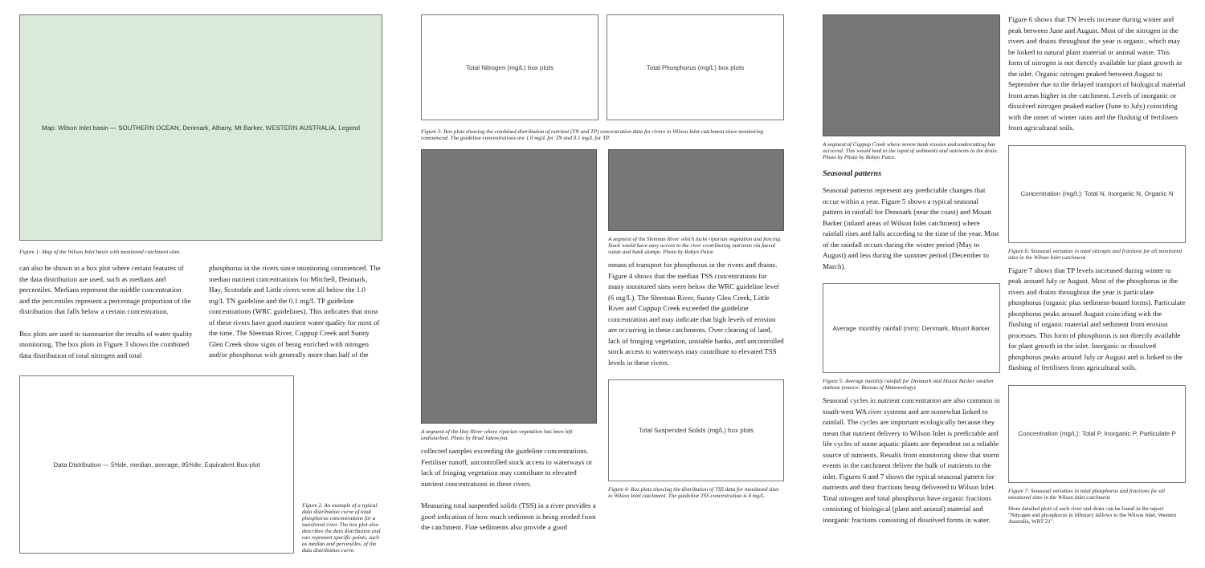Map: Wilson Inlet basin — SOUTHERN OCEAN, Denmark, Albany, Mt Barker, WESTERN AUSTRALIA, Legend
Figure 1: Map of the Wilson Inlet basin with monitored catchment sites.
can also be shown in a box plot where certain features of the data distribution are used, such as medians and percentiles. Medians represent the middle concentration and the percentiles represent a percentage proportion of the distribution that falls below a certain concentration.
Box plots are used to summarise the results of water quality monitoring. The box plots in Figure 3 shows the combined data distribution of total nitrogen and total
phosphorus in the rivers since monitoring commenced. The median nutrient concentrations for Mitchell, Denmark, Hay, Scotsdale and Little rivers were all below the 1.0 mg/L TN guideline and the 0.1 mg/L TP guideline concentrations (WRC guidelines). This indicates that most of these rivers have good nutrient water quality for most of the time. The Sleeman River, Cuppup Creek and Sunny Glen Creek show signs of being enriched with nitrogen and/or phosphorus with generally more than half of the
Data Distribution — 5%ile, median, average, 95%ile; Equivalent Box-plot
Figure 2. An example of a typical data distribution curve of total phosphorus concentrations for a monitored river. The box plot also describes the data distribution and can represent specific points, such as median and percentiles, of the data distribution curve.
Total Nitrogen (mg/L) box plots
Total Phosphorus (mg/L) box plots
Figure 3: Box plots showing the combined distribution of nutrient (TN and TP) concentration data for rivers in Wilson Inlet catchment since monitoring commenced. The guideline concentrations are 1.0 mg/L for TN and 0.1 mg/L for TP.
A segment of the Hay River where riparian vegetation has been left undisturbed. Photo by Brad Jakowyna.
collected samples exceeding the guideline concentrations. Fertiliser runoff, uncontrolled stock access to waterways or lack of fringing vegetation may contribute to elevated nutrient concentrations in these rivers.
Measuring total suspended solids (TSS) in a river provides a good indication of how much sediment is being eroded from the catchment. Fine sediments also provide a good
A segment of the Sleeman River which lacks riparian vegetation and fencing. Stock would have easy access to the river contributing nutrients via faecal waste and bank slumps. Photo by Robyn Paice.
means of transport for phosphorus in the rivers and drains. Figure 4 shows that the median TSS concentrations for many monitored sites were below the WRC guideline level (6 mg/L). The Sleeman River, Sunny Glen Creek, Little River and Cuppup Creek exceeded the guideline concentration and may indicate that high levels of erosion are occurring in these catchments. Over clearing of land, lack of fringing vegetation, unstable banks, and uncontrolled stock access to waterways may contribute to elevated TSS levels in these rivers.
Total Suspended Solids (mg/L) box plots
Figure 4: Box plots showing the distribution of TSS data for monitored sites in Wilson Inlet catchment. The guideline TSS concentration is 6 mg/L.
A segment of Cuppup Creek where severe bank erosion and undercutting has occurred. This would lead to the input of sediments and nutrients to the drain. Photo by Photo by Robyn Paice.
Seasonal patterns
Seasonal patterns represent any predictable changes that occur within a year. Figure 5 shows a typical seasonal pattern in rainfall for Denmark (near the coast) and Mount Barker (inland areas of Wilson Inlet catchment) where rainfall rises and falls according to the time of the year. Most of the rainfall occurs during the winter period (May to August) and less during the summer period (December to March).
Average monthly rainfall (mm): Denmark, Mount Barker
Figure 5: Average monthly rainfall for Denmark and Mount Barker weather stations (source: Bureau of Meteorology).
Seasonal cycles in nutrient concentration are also common in south-west WA river systems and are somewhat linked to rainfall. The cycles are important ecologically because they mean that nutrient delivery to Wilson Inlet is predictable and life cycles of some aquatic plants are dependent on a reliable source of nutrients. Results from monitoring show that storm events in the catchment deliver the bulk of nutrients to the inlet. Figures 6 and 7 shows the typical seasonal pattern for nutrients and their fractions being delivered to Wilson Inlet. Total nitrogen and total phosphorus have organic fractions consisting of biological (plant and animal) material and inorganic fractions consisting of dissolved forms in water.
Figure 6 shows that TN levels increase during winter and peak between June and August. Most of the nitrogen in the rivers and drains throughout the year is organic, which may be linked to natural plant material or animal waste. This form of nitrogen is not directly available for plant growth in the inlet. Organic nitrogen peaked between August to September due to the delayed transport of biological material from areas higher in the catchment. Levels of inorganic or dissolved nitrogen peaked earlier (June to July) coinciding with the onset of winter rains and the flushing of fertilisers from agricultural soils.
Concentration (mg/L): Total N, Inorganic N, Organic N
Figure 6: Seasonal variation in total nitrogen and fractions for all monitored sites in the Wilson Inlet catchment.
Figure 7 shows that TP levels increased during winter to peak around July or August. Most of the phosphorus in the rivers and drains throughout the year is particulate phosphorus (organic plus sediment-bound forms). Particulate phosphorus peaks around August coinciding with the flushing of organic material and sediment from erosion processes. This form of phosphorus is not directly available for plant growth in the inlet. Inorganic or dissolved phosphorus peaks around July or August and is linked to the flushing of fertilisers from agricultural soils.
Concentration (mg/L): Total P, Inorganic P, Particulate P
Figure 7: Seasonal variation in total phosphorus and fractions for all monitored sites in the Wilson Inlet catchment.
More detailed plots of each river and drain can be found in the report "Nitrogen and phosphorus in tributary inflows to the Wilson Inlet, Western Australia, WRT 21".